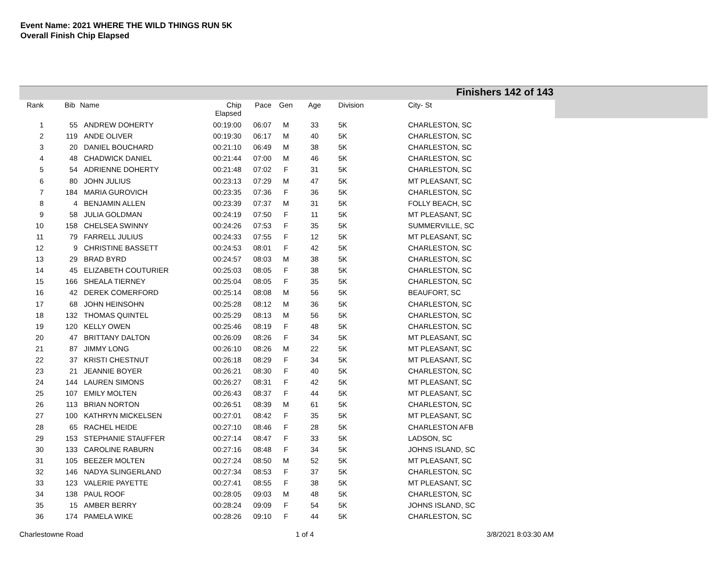Event Name: 2021 WHERE THE WILD THINGS RUN 5K
Overall Finish Chip Elapsed
Finishers 142 of 143
| Rank | Bib | Name | Chip Elapsed | Pace | Gen | Age | Division | City- St |
| --- | --- | --- | --- | --- | --- | --- | --- | --- |
| 1 | 55 | ANDREW DOHERTY | 00:19:00 | 06:07 | M | 33 | 5K | CHARLESTON, SC |
| 2 | 119 | ANDE OLIVER | 00:19:30 | 06:17 | M | 40 | 5K | CHARLESTON, SC |
| 3 | 20 | DANIEL BOUCHARD | 00:21:10 | 06:49 | M | 38 | 5K | CHARLESTON, SC |
| 4 | 48 | CHADWICK DANIEL | 00:21:44 | 07:00 | M | 46 | 5K | CHARLESTON, SC |
| 5 | 54 | ADRIENNE DOHERTY | 00:21:48 | 07:02 | F | 31 | 5K | CHARLESTON, SC |
| 6 | 80 | JOHN JULIUS | 00:23:13 | 07:29 | M | 47 | 5K | MT PLEASANT, SC |
| 7 | 184 | MARIA GUROVICH | 00:23:35 | 07:36 | F | 36 | 5K | CHARLESTON, SC |
| 8 | 4 | BENJAMIN ALLEN | 00:23:39 | 07:37 | M | 31 | 5K | FOLLY BEACH, SC |
| 9 | 58 | JULIA GOLDMAN | 00:24:19 | 07:50 | F | 11 | 5K | MT PLEASANT, SC |
| 10 | 158 | CHELSEA SWINNY | 00:24:26 | 07:53 | F | 35 | 5K | SUMMERVILLE, SC |
| 11 | 79 | FARRELL JULIUS | 00:24:33 | 07:55 | F | 12 | 5K | MT PLEASANT, SC |
| 12 | 9 | CHRISTINE BASSETT | 00:24:53 | 08:01 | F | 42 | 5K | CHARLESTON, SC |
| 13 | 29 | BRAD BYRD | 00:24:57 | 08:03 | M | 38 | 5K | CHARLESTON, SC |
| 14 | 45 | ELIZABETH COUTURIER | 00:25:03 | 08:05 | F | 38 | 5K | CHARLESTON, SC |
| 15 | 166 | SHEALA TIERNEY | 00:25:04 | 08:05 | F | 35 | 5K | CHARLESTON, SC |
| 16 | 42 | DEREK COMERFORD | 00:25:14 | 08:08 | M | 56 | 5K | BEAUFORT, SC |
| 17 | 68 | JOHN HEINSOHN | 00:25:28 | 08:12 | M | 36 | 5K | CHARLESTON, SC |
| 18 | 132 | THOMAS QUINTEL | 00:25:29 | 08:13 | M | 56 | 5K | CHARLESTON, SC |
| 19 | 120 | KELLY OWEN | 00:25:46 | 08:19 | F | 48 | 5K | CHARLESTON, SC |
| 20 | 47 | BRITTANY DALTON | 00:26:09 | 08:26 | F | 34 | 5K | MT PLEASANT, SC |
| 21 | 87 | JIMMY LONG | 00:26:10 | 08:26 | M | 22 | 5K | MT PLEASANT, SC |
| 22 | 37 | KRISTI CHESTNUT | 00:26:18 | 08:29 | F | 34 | 5K | MT PLEASANT, SC |
| 23 | 21 | JEANNIE BOYER | 00:26:21 | 08:30 | F | 40 | 5K | CHARLESTON, SC |
| 24 | 144 | LAUREN SIMONS | 00:26:27 | 08:31 | F | 42 | 5K | MT PLEASANT, SC |
| 25 | 107 | EMILY MOLTEN | 00:26:43 | 08:37 | F | 44 | 5K | MT PLEASANT, SC |
| 26 | 113 | BRIAN NORTON | 00:26:51 | 08:39 | M | 61 | 5K | CHARLESTON, SC |
| 27 | 100 | KATHRYN MICKELSEN | 00:27:01 | 08:42 | F | 35 | 5K | MT PLEASANT, SC |
| 28 | 65 | RACHEL HEIDE | 00:27:10 | 08:46 | F | 28 | 5K | CHARLESTON AFB |
| 29 | 153 | STEPHANIE STAUFFER | 00:27:14 | 08:47 | F | 33 | 5K | LADSON, SC |
| 30 | 133 | CAROLINE RABURN | 00:27:16 | 08:48 | F | 34 | 5K | JOHNS ISLAND, SC |
| 31 | 105 | BEEZER MOLTEN | 00:27:24 | 08:50 | M | 52 | 5K | MT PLEASANT, SC |
| 32 | 146 | NADYA SLINGERLAND | 00:27:34 | 08:53 | F | 37 | 5K | CHARLESTON, SC |
| 33 | 123 | VALERIE PAYETTE | 00:27:41 | 08:55 | F | 38 | 5K | MT PLEASANT, SC |
| 34 | 138 | PAUL ROOF | 00:28:05 | 09:03 | M | 48 | 5K | CHARLESTON, SC |
| 35 | 15 | AMBER BERRY | 00:28:24 | 09:09 | F | 54 | 5K | JOHNS ISLAND, SC |
| 36 | 174 | PAMELA WIKE | 00:28:26 | 09:10 | F | 44 | 5K | CHARLESTON, SC |
Charlestowne Road 1 of 4 3/8/2021 8:03:30 AM